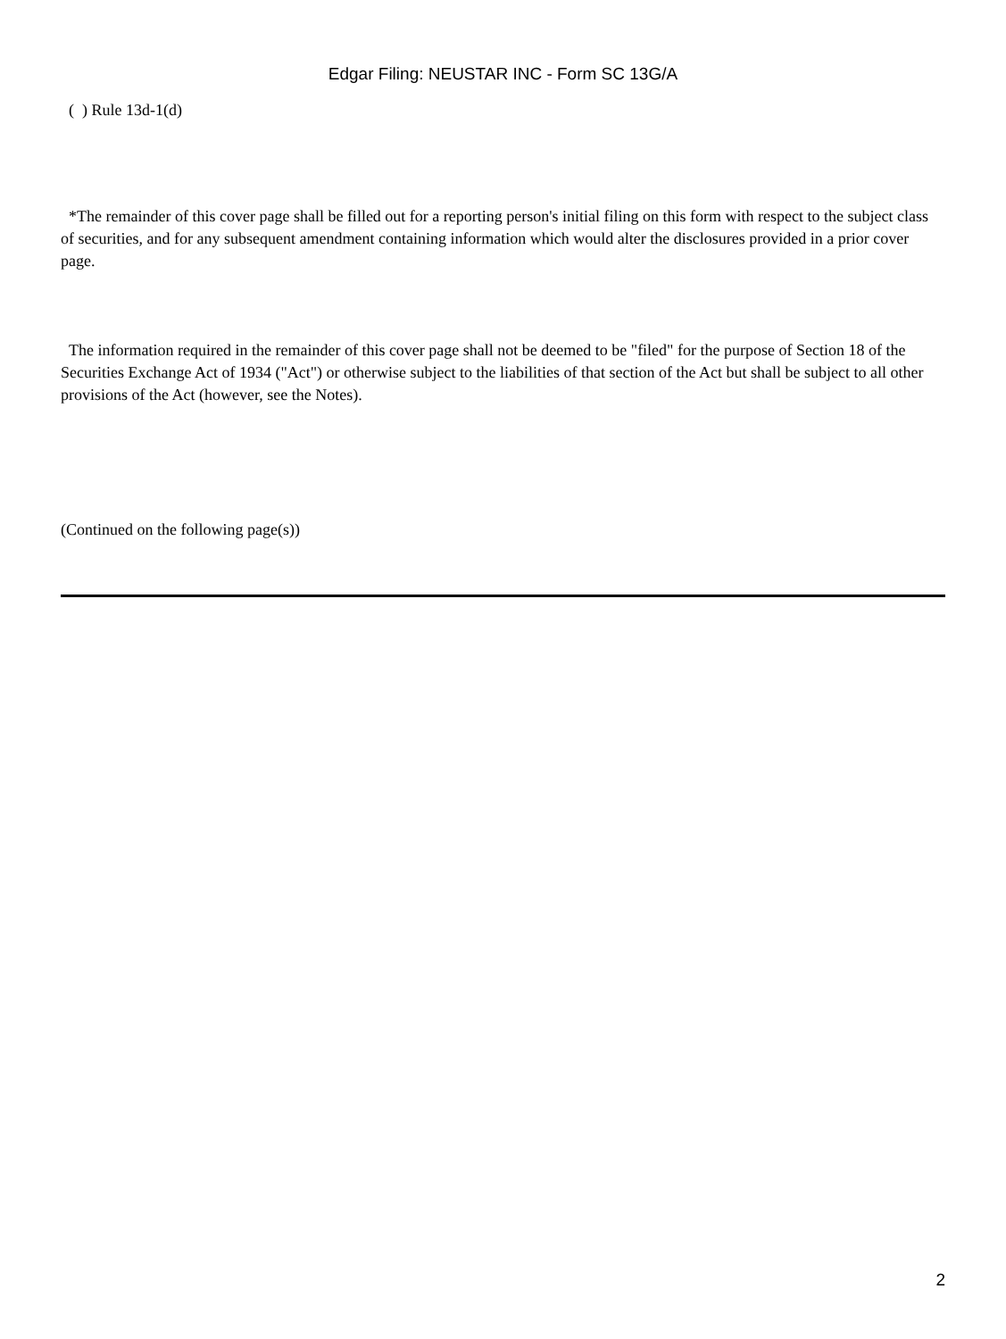Edgar Filing: NEUSTAR INC - Form SC 13G/A
( ) Rule 13d-1(d)
*The remainder of this cover page shall be filled out for a reporting person's initial filing on this form with respect to the subject class of securities, and for any subsequent amendment containing information which would alter the disclosures provided in a prior cover page.
The information required in the remainder of this cover page shall not be deemed to be "filed" for the purpose of Section 18 of the Securities Exchange Act of 1934 ("Act") or otherwise subject to the liabilities of that section of the Act but shall be subject to all other provisions of the Act (however, see the Notes).
(Continued on the following page(s))
2